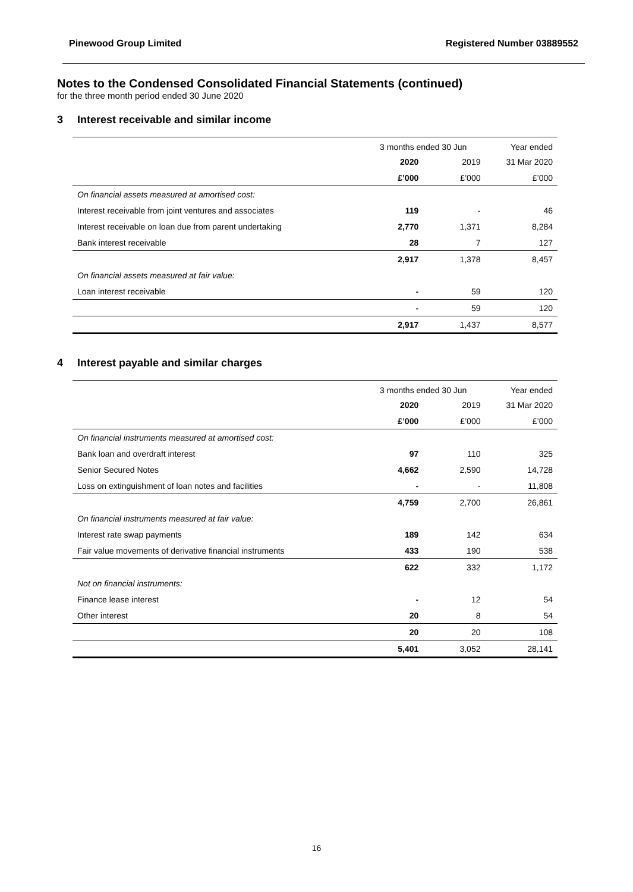Pinewood Group Limited Registered Number 03889552
Notes to the Condensed Consolidated Financial Statements (continued)
for the three month period ended 30 June 2020
3 Interest receivable and similar income
| | 3 months ended 30 Jun | | Year ended |
| --- | --- | --- | --- |
| | 2020 | 2019 | 31 Mar 2020 |
| | £’000 | £’000 | £’000 |
| On financial assets measured at amortised cost: | | | |
| Interest receivable from joint ventures and associates | 119 | - | 46 |
| Interest receivable on loan due from parent undertaking | 2,770 | 1,371 | 8,284 |
| Bank interest receivable | 28 | 7 | 127 |
| | 2,917 | 1,378 | 8,457 |
| On financial assets measured at fair value: | | | |
| Loan interest receivable | - | 59 | 120 |
| | - | 59 | 120 |
| | 2,917 | 1,437 | 8,577 |
4 Interest payable and similar charges
| | 3 months ended 30 Jun | | Year ended |
| --- | --- | --- | --- |
| | 2020 | 2019 | 31 Mar 2020 |
| | £’000 | £’000 | £’000 |
| On financial instruments measured at amortised cost: | | | |
| Bank loan and overdraft interest | 97 | 110 | 325 |
| Senior Secured Notes | 4,662 | 2,590 | 14,728 |
| Loss on extinguishment of loan notes and facilities | - | - | 11,808 |
| | 4,759 | 2,700 | 26,861 |
| On financial instruments measured at fair value: | | | |
| Interest rate swap payments | 189 | 142 | 634 |
| Fair value movements of derivative financial instruments | 433 | 190 | 538 |
| | 622 | 332 | 1,172 |
| Not on financial instruments: | | | |
| Finance lease interest | - | 12 | 54 |
| Other interest | 20 | 8 | 54 |
| | 20 | 20 | 108 |
| | 5,401 | 3,052 | 28,141 |
16